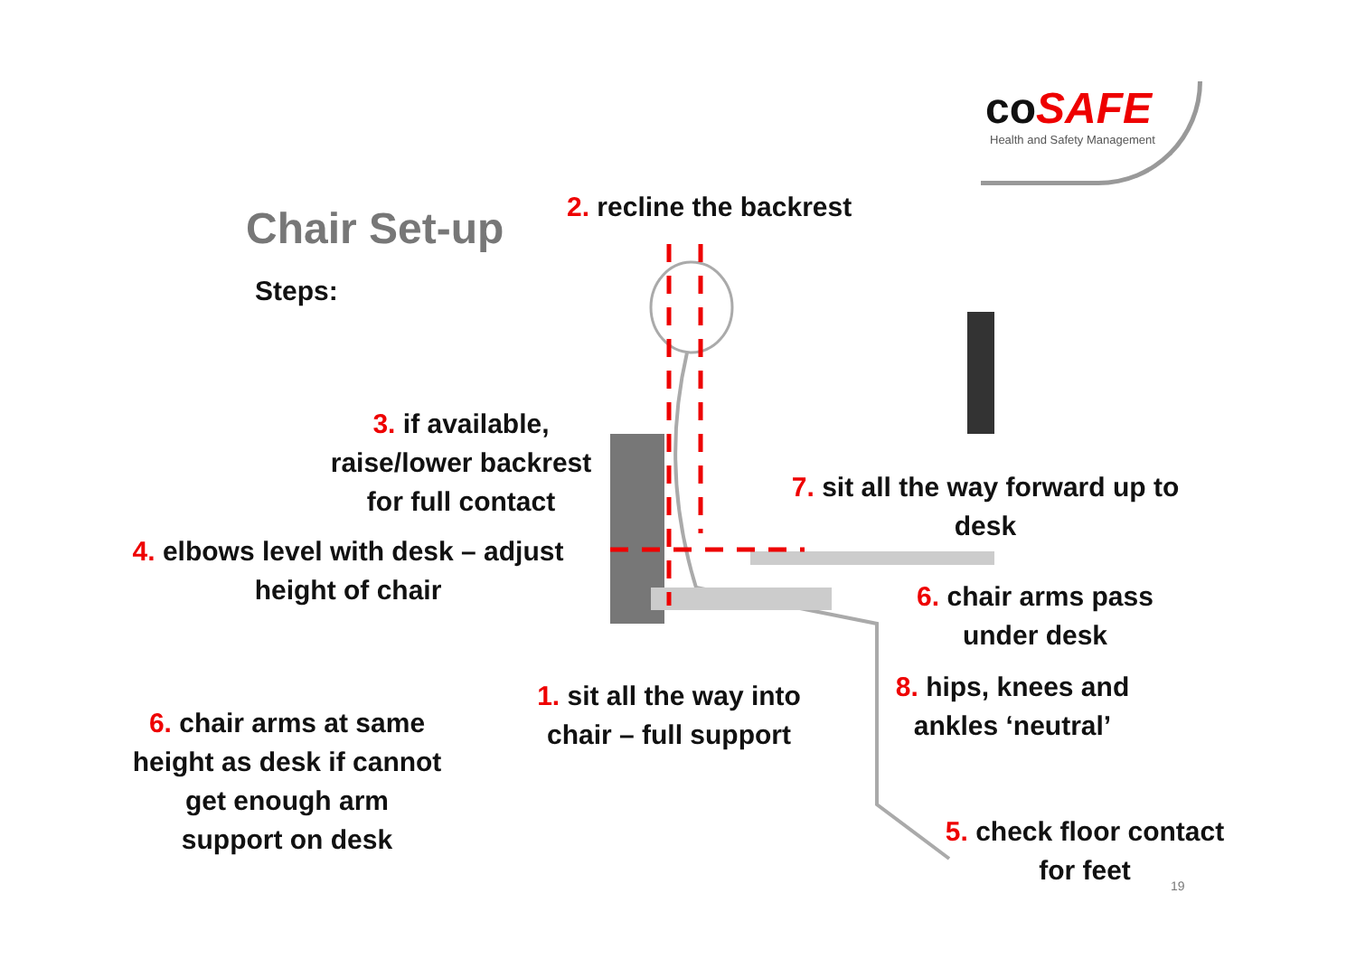co SAFE
Health and Safety Management
Chair Set-up
Steps:
2. recline the backrest
3. if available,
raise/lower backrest
for full contact
4. elbows level with desk – adjust
height of chair
7. sit all the way forward up to
desk
6. chair arms pass
under desk
1. sit all the way into
chair – full support
8. hips, knees and
ankles ‘neutral’
6. chair arms at same
height as desk if cannot
get enough arm
support on desk
5. check floor contact
for feet
19